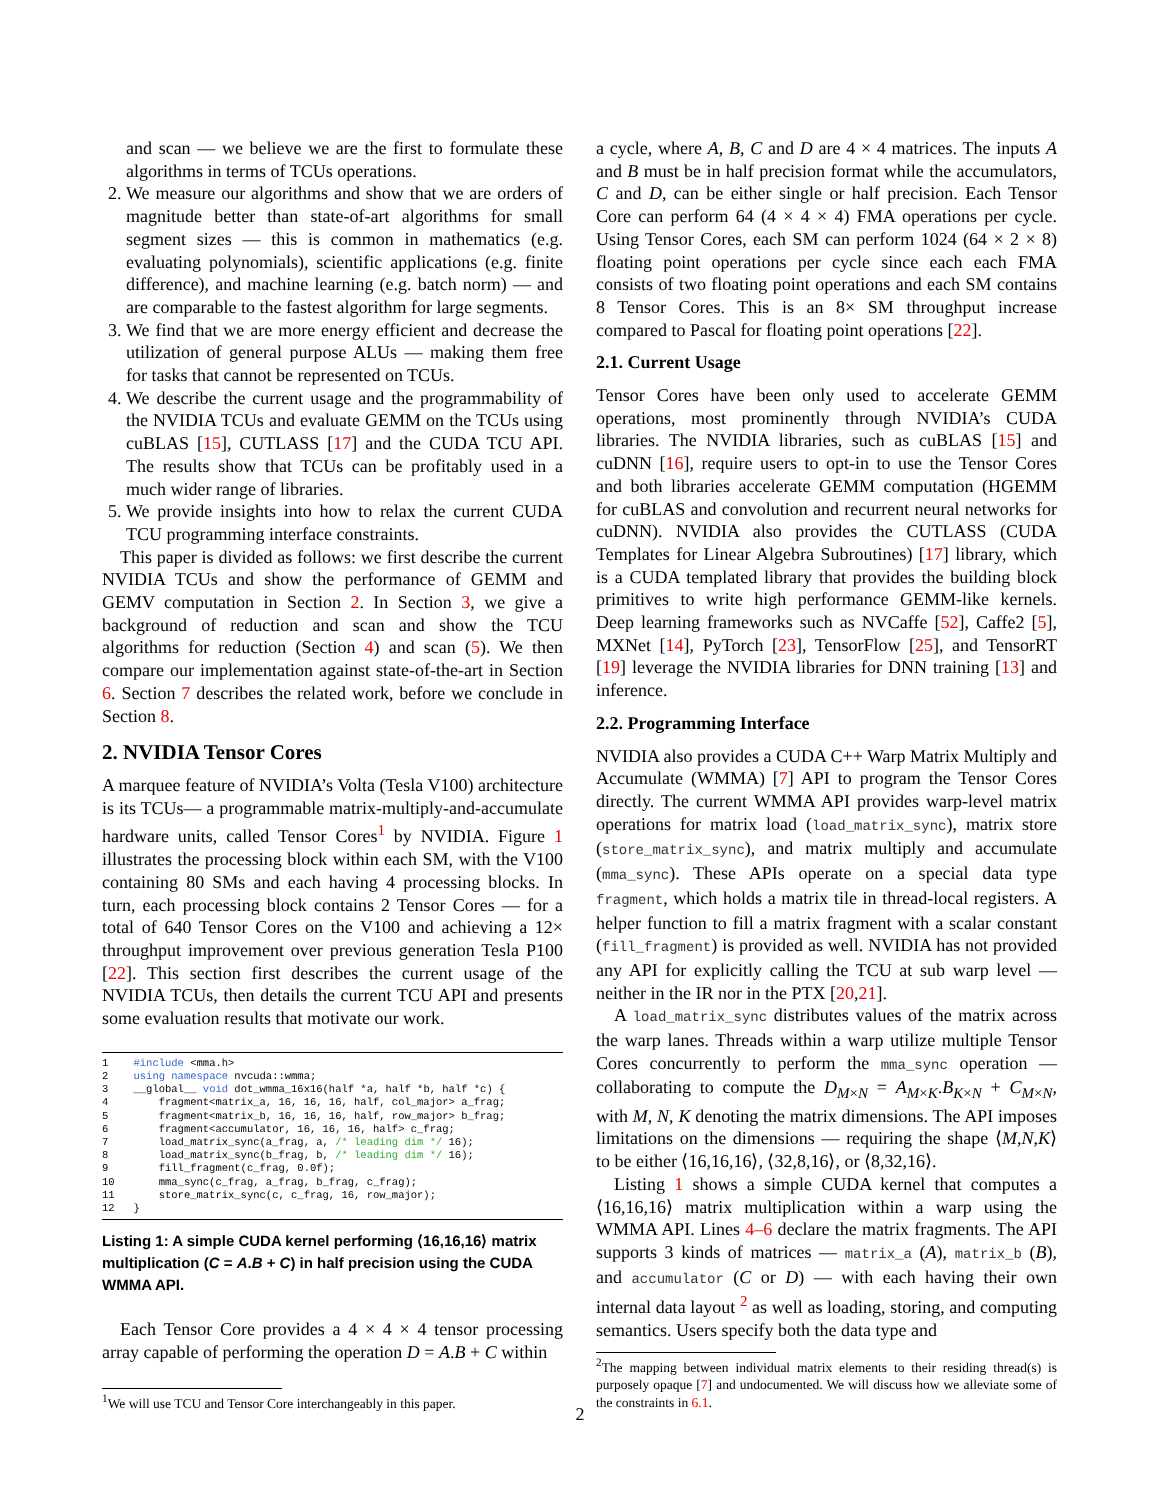and scan — we believe we are the first to formulate these algorithms in terms of TCUs operations.
2. We measure our algorithms and show that we are orders of magnitude better than state-of-art algorithms for small segment sizes — this is common in mathematics (e.g. evaluating polynomials), scientific applications (e.g. finite difference), and machine learning (e.g. batch norm) — and are comparable to the fastest algorithm for large segments.
3. We find that we are more energy efficient and decrease the utilization of general purpose ALUs — making them free for tasks that cannot be represented on TCUs.
4. We describe the current usage and the programmability of the NVIDIA TCUs and evaluate GEMM on the TCUs using cuBLAS [15], CUTLASS [17] and the CUDA TCU API. The results show that TCUs can be profitably used in a much wider range of libraries.
5. We provide insights into how to relax the current CUDA TCU programming interface constraints.
This paper is divided as follows: we first describe the current NVIDIA TCUs and show the performance of GEMM and GEMV computation in Section 2. In Section 3, we give a background of reduction and scan and show the TCU algorithms for reduction (Section 4) and scan (5). We then compare our implementation against state-of-the-art in Section 6. Section 7 describes the related work, before we conclude in Section 8.
2. NVIDIA Tensor Cores
A marquee feature of NVIDIA’s Volta (Tesla V100) architecture is its TCUs— a programmable matrix-multiply-and-accumulate hardware units, called Tensor Cores<sup>1</sup> by NVIDIA. Figure 1 illustrates the processing block within each SM, with the V100 containing 80 SMs and each having 4 processing blocks. In turn, each processing block contains 2 Tensor Cores — for a total of 640 Tensor Cores on the V100 and achieving a 12× throughput improvement over previous generation Tesla P100 [22]. This section first describes the current usage of the NVIDIA TCUs, then details the current TCU API and presents some evaluation results that motivate our work.
1    #include <mma.h>
2    using namespace nvcuda::wmma;
3    __global__ void dot_wmma_16x16(half *a, half *b, half *c) {
4        fragment<matrix_a, 16, 16, 16, half, col_major> a_frag;
5        fragment<matrix_b, 16, 16, 16, half, row_major> b_frag;
6        fragment<accumulator, 16, 16, 16, half> c_frag;
7        load_matrix_sync(a_frag, a, /* leading dim */ 16);
8        load_matrix_sync(b_frag, b, /* leading dim */ 16);
9        fill_fragment(c_frag, 0.0f);
10       mma_sync(c_frag, a_frag, b_frag, c_frag);
11       store_matrix_sync(c, c_frag, 16, row_major);
12   }
Listing 1: A simple CUDA kernel performing ⟨16,16,16⟩ matrix multiplication (C = A.B + C) in half precision using the CUDA WMMA API.
Each Tensor Core provides a 4 × 4 × 4 tensor processing array capable of performing the operation D = A.B + C within
<sup>1</sup> We will use TCU and Tensor Core interchangeably in this paper.
a cycle, where A, B, C and D are 4 × 4 matrices. The inputs A and B must be in half precision format while the accumulators, C and D, can be either single or half precision. Each Tensor Core can perform 64 (4 × 4 × 4) FMA operations per cycle. Using Tensor Cores, each SM can perform 1024 (64 × 2 × 8) floating point operations per cycle since each each FMA consists of two floating point operations and each SM contains 8 Tensor Cores. This is an 8× SM throughput increase compared to Pascal for floating point operations [22].
2.1. Current Usage
Tensor Cores have been only used to accelerate GEMM operations, most prominently through NVIDIA’s CUDA libraries. The NVIDIA libraries, such as cuBLAS [15] and cuDNN [16], require users to opt-in to use the Tensor Cores and both libraries accelerate GEMM computation (HGEMM for cuBLAS and convolution and recurrent neural networks for cuDNN). NVIDIA also provides the CUTLASS (CUDA Templates for Linear Algebra Subroutines) [17] library, which is a CUDA templated library that provides the building block primitives to write high performance GEMM-like kernels. Deep learning frameworks such as NVCaffe [52], Caffe2 [5], MXNet [14], PyTorch [23], TensorFlow [25], and TensorRT [19] leverage the NVIDIA libraries for DNN training [13] and inference.
2.2. Programming Interface
NVIDIA also provides a CUDA C++ Warp Matrix Multiply and Accumulate (WMMA) [7] API to program the Tensor Cores directly. The current WMMA API provides warp-level matrix operations for matrix load (load_matrix_sync), matrix store (store_matrix_sync), and matrix multiply and accumulate (mma_sync). These APIs operate on a special data type fragment, which holds a matrix tile in thread-local registers. A helper function to fill a matrix fragment with a scalar constant (fill_fragment) is provided as well. NVIDIA has not provided any API for explicitly calling the TCU at sub warp level — neither in the IR nor in the PTX [20,21].
A load_matrix_sync distributes values of the matrix across the warp lanes. Threads within a warp utilize multiple Tensor Cores concurrently to perform the mma_sync operation — collaborating to compute the D<sub>M×N</sub> = A<sub>M×K</sub>.B<sub>K×N</sub> + C<sub>M×N</sub>, with M, N, K denoting the matrix dimensions. The API imposes limitations on the dimensions — requiring the shape ⟨M,N,K⟩ to be either ⟨16,16,16⟩, ⟨32,8,16⟩, or ⟨8,32,16⟩.
Listing 1 shows a simple CUDA kernel that computes a ⟨16,16,16⟩ matrix multiplication within a warp using the WMMA API. Lines 4–6 declare the matrix fragments. The API supports 3 kinds of matrices — matrix_a (A), matrix_b (B), and accumulator (C or D) — with each having their own internal data layout <sup>2</sup> as well as loading, storing, and computing semantics. Users specify both the data type and
<sup>2</sup> The mapping between individual matrix elements to their residing thread(s) is purposely opaque [7] and undocumented. We will discuss how we alleviate some of the constraints in 6.1.
2